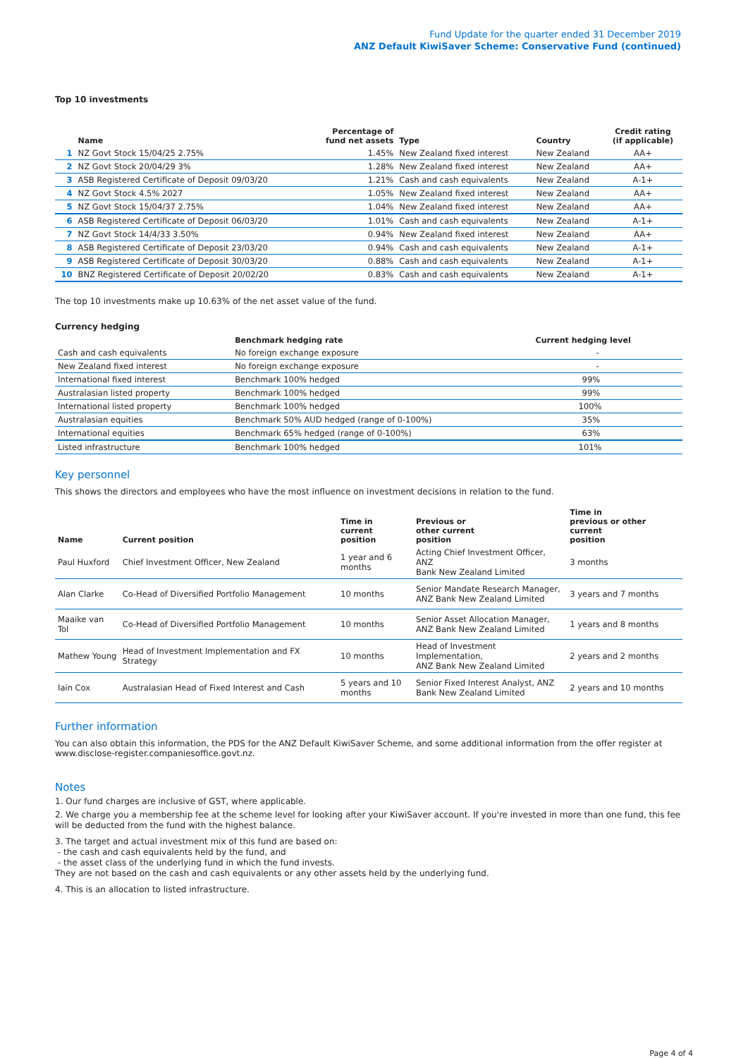Fund Update for the quarter ended 31 December 2019
ANZ Default KiwiSaver Scheme: Conservative Fund (continued)
Top 10 investments
| | Name | Percentage of fund net assets | Type | Country | Credit rating (if applicable) |
| --- | --- | --- | --- | --- | --- |
| 1 | NZ Govt Stock 15/04/25 2.75% | 1.45% | New Zealand fixed interest | New Zealand | AA+ |
| 2 | NZ Govt Stock 20/04/29 3% | 1.28% | New Zealand fixed interest | New Zealand | AA+ |
| 3 | ASB Registered Certificate of Deposit 09/03/20 | 1.21% | Cash and cash equivalents | New Zealand | A-1+ |
| 4 | NZ Govt Stock 4.5% 2027 | 1.05% | New Zealand fixed interest | New Zealand | AA+ |
| 5 | NZ Govt Stock 15/04/37 2.75% | 1.04% | New Zealand fixed interest | New Zealand | AA+ |
| 6 | ASB Registered Certificate of Deposit 06/03/20 | 1.01% | Cash and cash equivalents | New Zealand | A-1+ |
| 7 | NZ Govt Stock 14/4/33 3.50% | 0.94% | New Zealand fixed interest | New Zealand | AA+ |
| 8 | ASB Registered Certificate of Deposit 23/03/20 | 0.94% | Cash and cash equivalents | New Zealand | A-1+ |
| 9 | ASB Registered Certificate of Deposit 30/03/20 | 0.88% | Cash and cash equivalents | New Zealand | A-1+ |
| 10 | BNZ Registered Certificate of Deposit 20/02/20 | 0.83% | Cash and cash equivalents | New Zealand | A-1+ |
The top 10 investments make up 10.63% of the net asset value of the fund.
Currency hedging
| | Benchmark hedging rate | Current hedging level |
| --- | --- | --- |
| Cash and cash equivalents | No foreign exchange exposure | - |
| New Zealand fixed interest | No foreign exchange exposure | - |
| International fixed interest | Benchmark 100% hedged | 99% |
| Australasian listed property | Benchmark 100% hedged | 99% |
| International listed property | Benchmark 100% hedged | 100% |
| Australasian equities | Benchmark 50% AUD hedged (range of 0-100%) | 35% |
| International equities | Benchmark 65% hedged (range of 0-100%) | 63% |
| Listed infrastructure | Benchmark 100% hedged | 101% |
Key personnel
This shows the directors and employees who have the most influence on investment decisions in relation to the fund.
| Name | Current position | Time in current position | Previous or other current position | Time in previous or other current position |
| --- | --- | --- | --- | --- |
| Paul Huxford | Chief Investment Officer, New Zealand | 1 year and 6 months | Acting Chief Investment Officer, ANZ Bank New Zealand Limited | 3 months |
| Alan Clarke | Co-Head of Diversified Portfolio Management | 10 months | Senior Mandate Research Manager, ANZ Bank New Zealand Limited | 3 years and 7 months |
| Maaike van Tol | Co-Head of Diversified Portfolio Management | 10 months | Senior Asset Allocation Manager, ANZ Bank New Zealand Limited | 1 years and 8 months |
| Mathew Young | Head of Investment Implementation and FX Strategy | 10 months | Head of Investment Implementation, ANZ Bank New Zealand Limited | 2 years and 2 months |
| Iain Cox | Australasian Head of Fixed Interest and Cash | 5 years and 10 months | Senior Fixed Interest Analyst, ANZ Bank New Zealand Limited | 2 years and 10 months |
Further information
You can also obtain this information, the PDS for the ANZ Default KiwiSaver Scheme, and some additional information from the offer register at www.disclose-register.companiesoffice.govt.nz.
Notes
1. Our fund charges are inclusive of GST, where applicable.
2. We charge you a membership fee at the scheme level for looking after your KiwiSaver account. If you're invested in more than one fund, this fee will be deducted from the fund with the highest balance.
3. The target and actual investment mix of this fund are based on:
- the cash and cash equivalents held by the fund, and
- the asset class of the underlying fund in which the fund invests.
They are not based on the cash and cash equivalents or any other assets held by the underlying fund.
4. This is an allocation to listed infrastructure.
Page 4 of 4